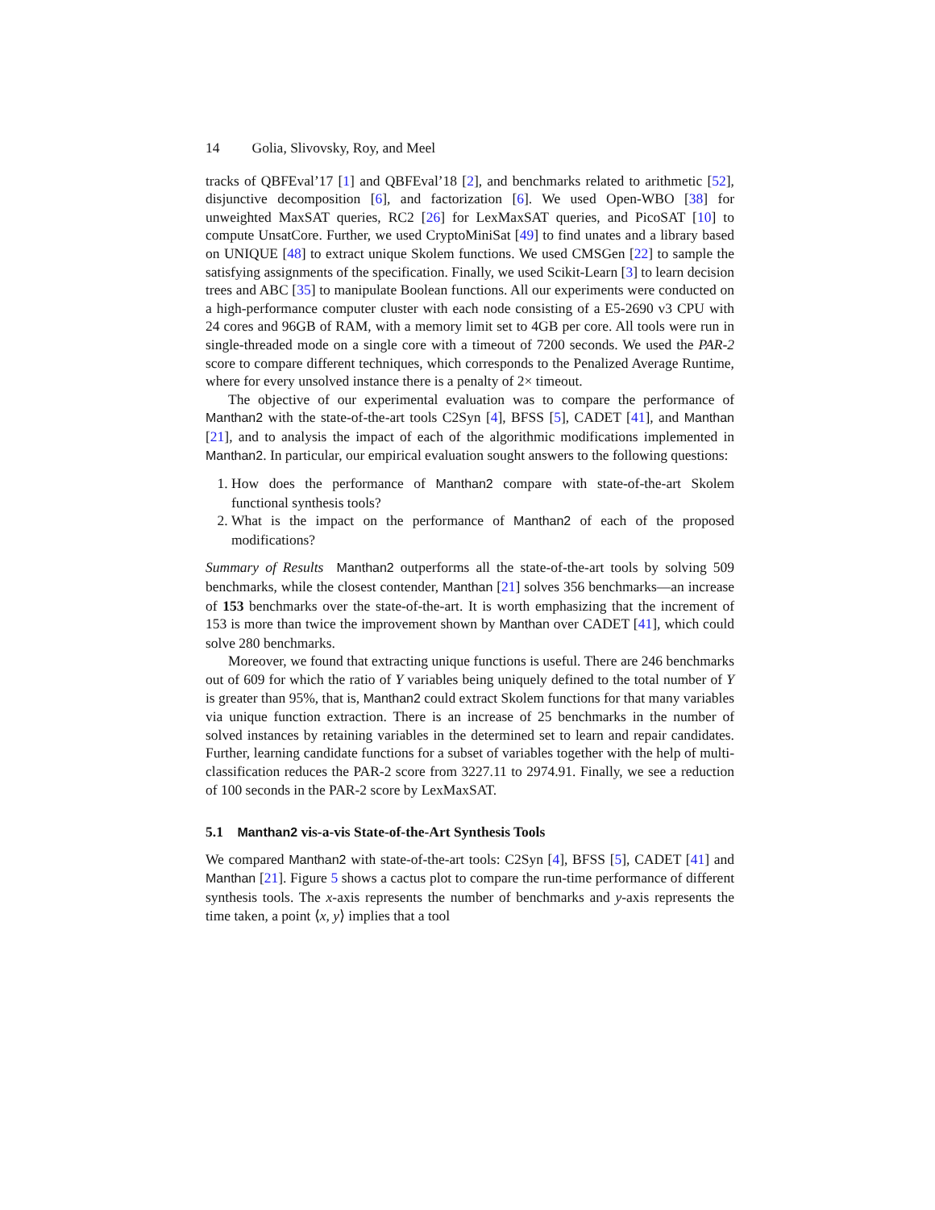14 Golia, Slivovsky, Roy, and Meel
tracks of QBFEval’17 [1] and QBFEval’18 [2], and benchmarks related to arithmetic [52], disjunctive decomposition [6], and factorization [6]. We used Open-WBO [38] for unweighted MaxSAT queries, RC2 [26] for LexMaxSAT queries, and PicoSAT [10] to compute UnsatCore. Further, we used CryptoMiniSat [49] to find unates and a library based on UNIQUE [48] to extract unique Skolem functions. We used CMSGen [22] to sample the satisfying assignments of the specification. Finally, we used Scikit-Learn [3] to learn decision trees and ABC [35] to manipulate Boolean functions. All our experiments were conducted on a high-performance computer cluster with each node consisting of a E5-2690 v3 CPU with 24 cores and 96GB of RAM, with a memory limit set to 4GB per core. All tools were run in single-threaded mode on a single core with a timeout of 7200 seconds. We used the PAR-2 score to compare different techniques, which corresponds to the Penalized Average Runtime, where for every unsolved instance there is a penalty of 2× timeout.
The objective of our experimental evaluation was to compare the performance of Manthan2 with the state-of-the-art tools C2Syn [4], BFSS [5], CADET [41], and Manthan [21], and to analysis the impact of each of the algorithmic modifications implemented in Manthan2. In particular, our empirical evaluation sought answers to the following questions:
1. How does the performance of Manthan2 compare with state-of-the-art Skolem functional synthesis tools?
2. What is the impact on the performance of Manthan2 of each of the proposed modifications?
Summary of Results Manthan2 outperforms all the state-of-the-art tools by solving 509 benchmarks, while the closest contender, Manthan [21] solves 356 benchmarks—an increase of 153 benchmarks over the state-of-the-art. It is worth emphasizing that the increment of 153 is more than twice the improvement shown by Manthan over CADET [41], which could solve 280 benchmarks.
Moreover, we found that extracting unique functions is useful. There are 246 benchmarks out of 609 for which the ratio of Y variables being uniquely defined to the total number of Y is greater than 95%, that is, Manthan2 could extract Skolem functions for that many variables via unique function extraction. There is an increase of 25 benchmarks in the number of solved instances by retaining variables in the determined set to learn and repair candidates. Further, learning candidate functions for a subset of variables together with the help of multi-classification reduces the PAR-2 score from 3227.11 to 2974.91. Finally, we see a reduction of 100 seconds in the PAR-2 score by LexMaxSAT.
5.1 Manthan2 vis-a-vis State-of-the-Art Synthesis Tools
We compared Manthan2 with state-of-the-art tools: C2Syn [4], BFSS [5], CADET [41] and Manthan [21]. Figure 5 shows a cactus plot to compare the run-time performance of different synthesis tools. The x-axis represents the number of benchmarks and y-axis represents the time taken, a point ⟨x, y⟩ implies that a tool